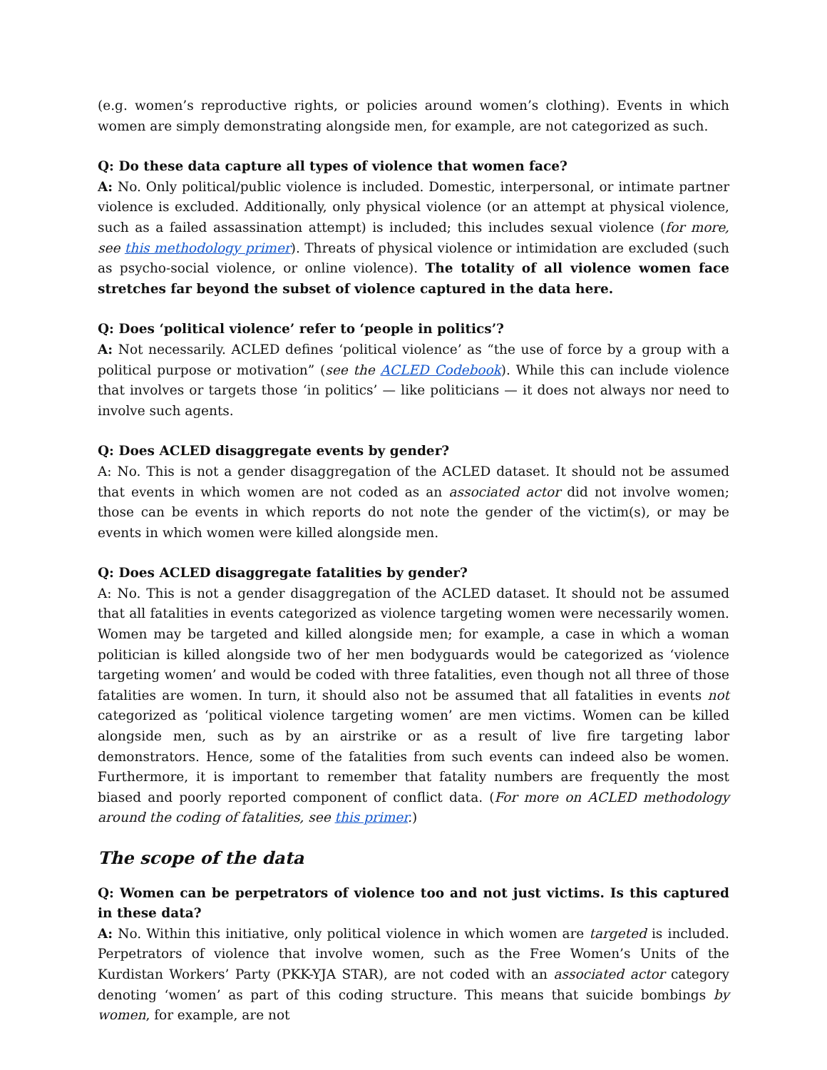(e.g. women’s reproductive rights, or policies around women’s clothing). Events in which women are simply demonstrating alongside men, for example, are not categorized as such.
Q: Do these data capture all types of violence that women face?
A: No. Only political/public violence is included. Domestic, interpersonal, or intimate partner violence is excluded. Additionally, only physical violence (or an attempt at physical violence, such as a failed assassination attempt) is included; this includes sexual violence (for more, see this methodology primer). Threats of physical violence or intimidation are excluded (such as psycho-social violence, or online violence). The totality of all violence women face stretches far beyond the subset of violence captured in the data here.
Q: Does ‘political violence’ refer to ‘people in politics’?
A: Not necessarily. ACLED defines ‘political violence’ as “the use of force by a group with a political purpose or motivation” (see the ACLED Codebook). While this can include violence that involves or targets those ‘in politics’ — like politicians — it does not always nor need to involve such agents.
Q: Does ACLED disaggregate events by gender?
A: No. This is not a gender disaggregation of the ACLED dataset. It should not be assumed that events in which women are not coded as an associated actor did not involve women; those can be events in which reports do not note the gender of the victim(s), or may be events in which women were killed alongside men.
Q: Does ACLED disaggregate fatalities by gender?
A: No. This is not a gender disaggregation of the ACLED dataset. It should not be assumed that all fatalities in events categorized as violence targeting women were necessarily women. Women may be targeted and killed alongside men; for example, a case in which a woman politician is killed alongside two of her men bodyguards would be categorized as ‘violence targeting women’ and would be coded with three fatalities, even though not all three of those fatalities are women. In turn, it should also not be assumed that all fatalities in events not categorized as ‘political violence targeting women’ are men victims. Women can be killed alongside men, such as by an airstrike or as a result of live fire targeting labor demonstrators. Hence, some of the fatalities from such events can indeed also be women. Furthermore, it is important to remember that fatality numbers are frequently the most biased and poorly reported component of conflict data. (For more on ACLED methodology around the coding of fatalities, see this primer.)
The scope of the data
Q: Women can be perpetrators of violence too and not just victims. Is this captured in these data?
A: No. Within this initiative, only political violence in which women are targeted is included. Perpetrators of violence that involve women, such as the Free Women’s Units of the Kurdistan Workers’ Party (PKK-YJA STAR), are not coded with an associated actor category denoting ‘women’ as part of this coding structure. This means that suicide bombings by women, for example, are not